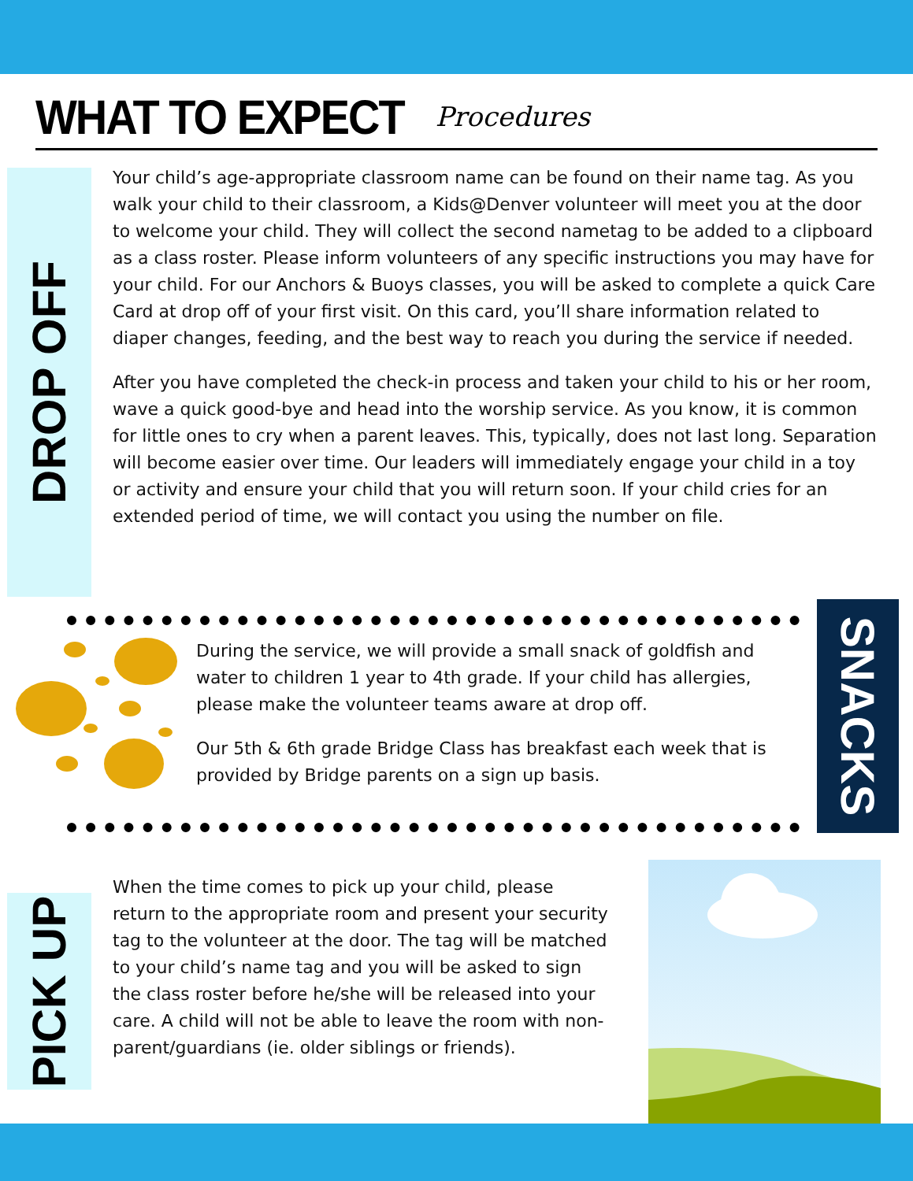WHAT TO EXPECT
Procedures
DROP OFF
Your child’s age-appropriate classroom name can be found on their name tag. As you walk your child to their classroom, a Kids@Denver volunteer will meet you at the door to welcome your child. They will collect the second nametag to be added to a clipboard as a class roster. Please inform volunteers of any specific instructions you may have for your child. For our Anchors & Buoys classes, you will be asked to complete a quick Care Card at drop off of your first visit. On this card, you’ll share information related to diaper changes, feeding, and the best way to reach you during the service if needed.
After you have completed the check-in process and taken your child to his or her room, wave a quick good-bye and head into the worship service. As you know, it is common for little ones to cry when a parent leaves. This, typically, does not last long. Separation will become easier over time. Our leaders will immediately engage your child in a toy or activity and ensure your child that you will return soon. If your child cries for an extended period of time, we will contact you using the number on file.
SNACKS
During the service, we will provide a small snack of goldfish and water to children 1 year to 4th grade. If your child has allergies, please make the volunteer teams aware at drop off.
Our 5th & 6th grade Bridge Class has breakfast each week that is provided by Bridge parents on a sign up basis.
PICK UP
When the time comes to pick up your child, please return to the appropriate room and present your security tag to the volunteer at the door. The tag will be matched to your child’s name tag and you will be asked to sign the class roster before he/she will be released into your care. A child will not be able to leave the room with non-parent/guardians (ie. older siblings or friends).